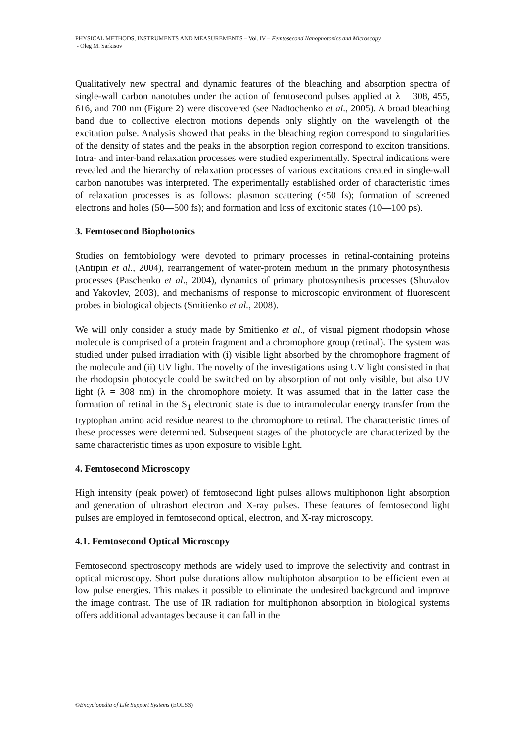PHYSICAL METHODS, INSTRUMENTS AND MEASUREMENTS – Vol. IV – Femtosecond Nanophotonics and Microscopy
- Oleg M. Sarkisov
Qualitatively new spectral and dynamic features of the bleaching and absorption spectra of single-wall carbon nanotubes under the action of femtosecond pulses applied at λ = 308, 455, 616, and 700 nm (Figure 2) were discovered (see Nadtochenko et al., 2005). A broad bleaching band due to collective electron motions depends only slightly on the wavelength of the excitation pulse. Analysis showed that peaks in the bleaching region correspond to singularities of the density of states and the peaks in the absorption region correspond to exciton transitions. Intra- and inter-band relaxation processes were studied experimentally. Spectral indications were revealed and the hierarchy of relaxation processes of various excitations created in single-wall carbon nanotubes was interpreted. The experimentally established order of characteristic times of relaxation processes is as follows: plasmon scattering (<50 fs); formation of screened electrons and holes (50—500 fs); and formation and loss of excitonic states (10—100 ps).
3. Femtosecond Biophotonics
Studies on femtobiology were devoted to primary processes in retinal-containing proteins (Antipin et al., 2004), rearrangement of water-protein medium in the primary photosynthesis processes (Paschenko et al., 2004), dynamics of primary photosynthesis processes (Shuvalov and Yakovlev, 2003), and mechanisms of response to microscopic environment of fluorescent probes in biological objects (Smitienko et al., 2008).
We will only consider a study made by Smitienko et al., of visual pigment rhodopsin whose molecule is comprised of a protein fragment and a chromophore group (retinal). The system was studied under pulsed irradiation with (i) visible light absorbed by the chromophore fragment of the molecule and (ii) UV light. The novelty of the investigations using UV light consisted in that the rhodopsin photocycle could be switched on by absorption of not only visible, but also UV light (λ = 308 nm) in the chromophore moiety. It was assumed that in the latter case the formation of retinal in the S<sub>1</sub> electronic state is due to intramolecular energy transfer from the tryptophan amino acid residue nearest to the chromophore to retinal. The characteristic times of these processes were determined. Subsequent stages of the photocycle are characterized by the same characteristic times as upon exposure to visible light.
4. Femtosecond Microscopy
High intensity (peak power) of femtosecond light pulses allows multiphonon light absorption and generation of ultrashort electron and X-ray pulses. These features of femtosecond light pulses are employed in femtosecond optical, electron, and X-ray microscopy.
4.1. Femtosecond Optical Microscopy
Femtosecond spectroscopy methods are widely used to improve the selectivity and contrast in optical microscopy. Short pulse durations allow multiphoton absorption to be efficient even at low pulse energies. This makes it possible to eliminate the undesired background and improve the image contrast. The use of IR radiation for multiphonon absorption in biological systems offers additional advantages because it can fall in the
©Encyclopedia of Life Support Systems (EOLSS)